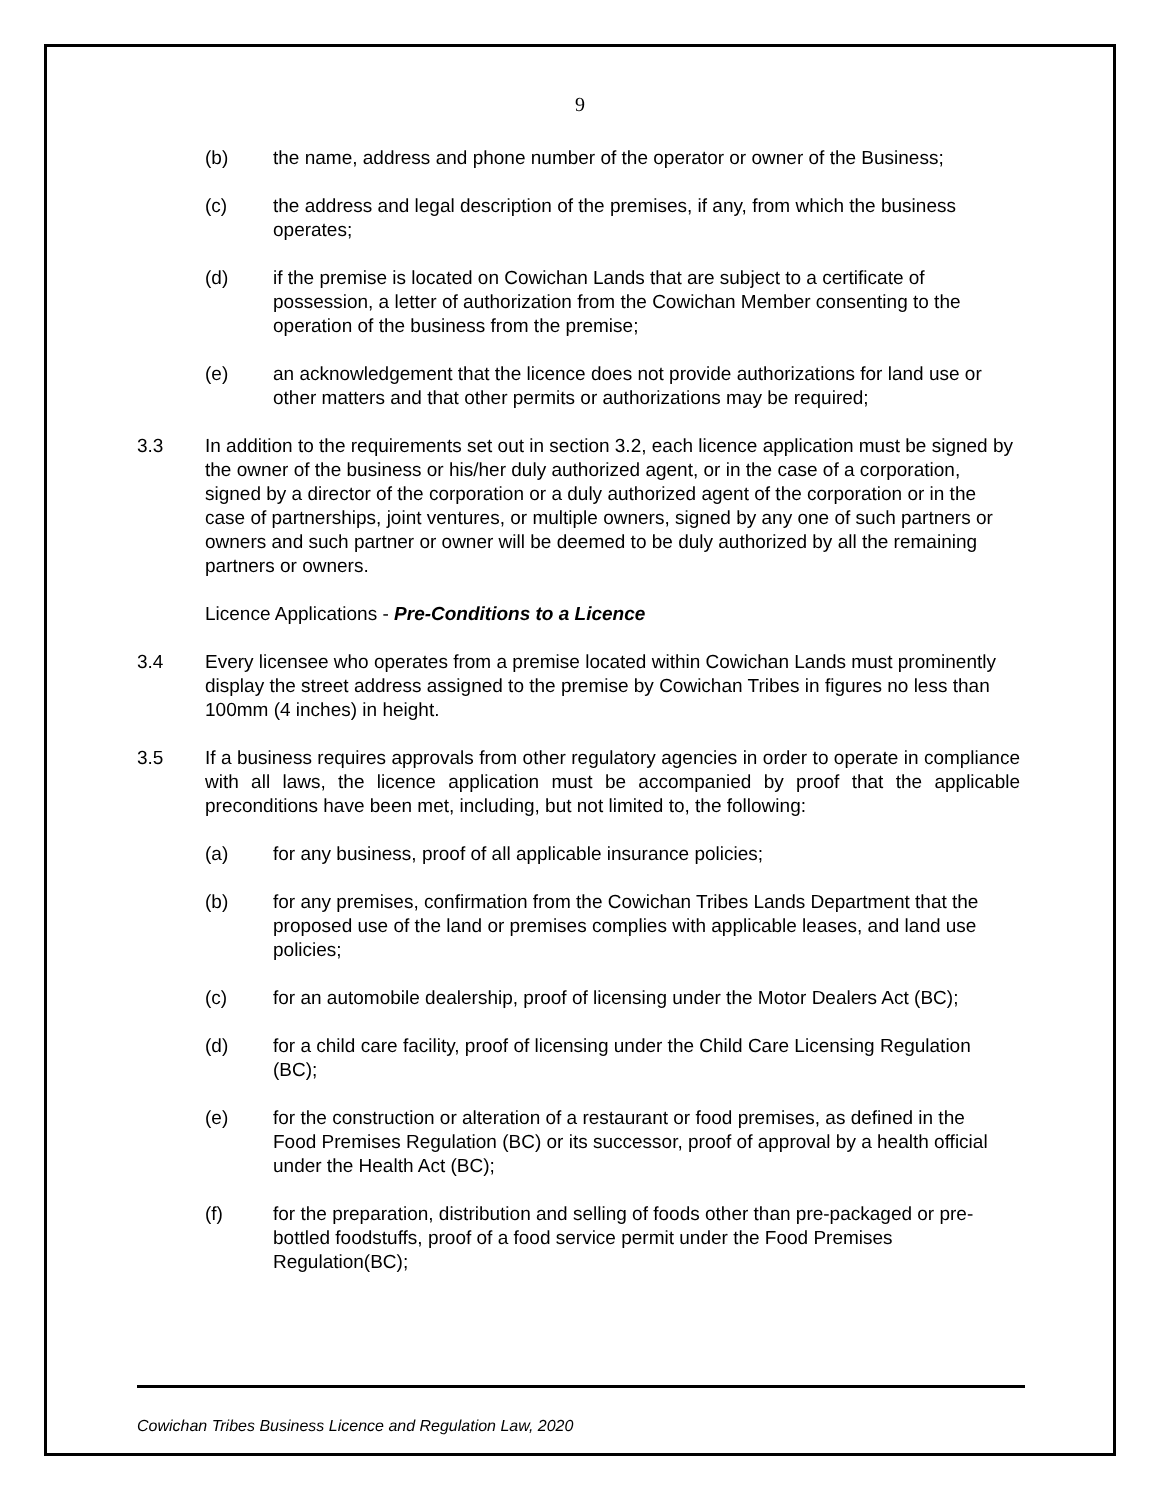9
(b) the name, address and phone number of the operator or owner of the Business;
(c) the address and legal description of the premises, if any, from which the business operates;
(d) if the premise is located on Cowichan Lands that are subject to a certificate of possession, a letter of authorization from the Cowichan Member consenting to the operation of the business from the premise;
(e) an acknowledgement that the licence does not provide authorizations for land use or other matters and that other permits or authorizations may be required;
3.3 In addition to the requirements set out in section 3.2, each licence application must be signed by the owner of the business or his/her duly authorized agent, or in the case of a corporation, signed by a director of the corporation or a duly authorized agent of the corporation or in the case of partnerships, joint ventures, or multiple owners, signed by any one of such partners or owners and such partner or owner will be deemed to be duly authorized by all the remaining partners or owners.
Licence Applications - Pre-Conditions to a Licence
3.4 Every licensee who operates from a premise located within Cowichan Lands must prominently display the street address assigned to the premise by Cowichan Tribes in figures no less than 100mm (4 inches) in height.
3.5 If a business requires approvals from other regulatory agencies in order to operate in compliance with all laws, the licence application must be accompanied by proof that the applicable preconditions have been met, including, but not limited to, the following:
(a) for any business, proof of all applicable insurance policies;
(b) for any premises, confirmation from the Cowichan Tribes Lands Department that the proposed use of the land or premises complies with applicable leases, and land use policies;
(c) for an automobile dealership, proof of licensing under the Motor Dealers Act (BC);
(d) for a child care facility, proof of licensing under the Child Care Licensing Regulation (BC);
(e) for the construction or alteration of a restaurant or food premises, as defined in the Food Premises Regulation (BC) or its successor, proof of approval by a health official under the Health Act (BC);
(f) for the preparation, distribution and selling of foods other than pre-packaged or pre-bottled foodstuffs, proof of a food service permit under the Food Premises Regulation(BC);
Cowichan Tribes Business Licence and Regulation Law, 2020